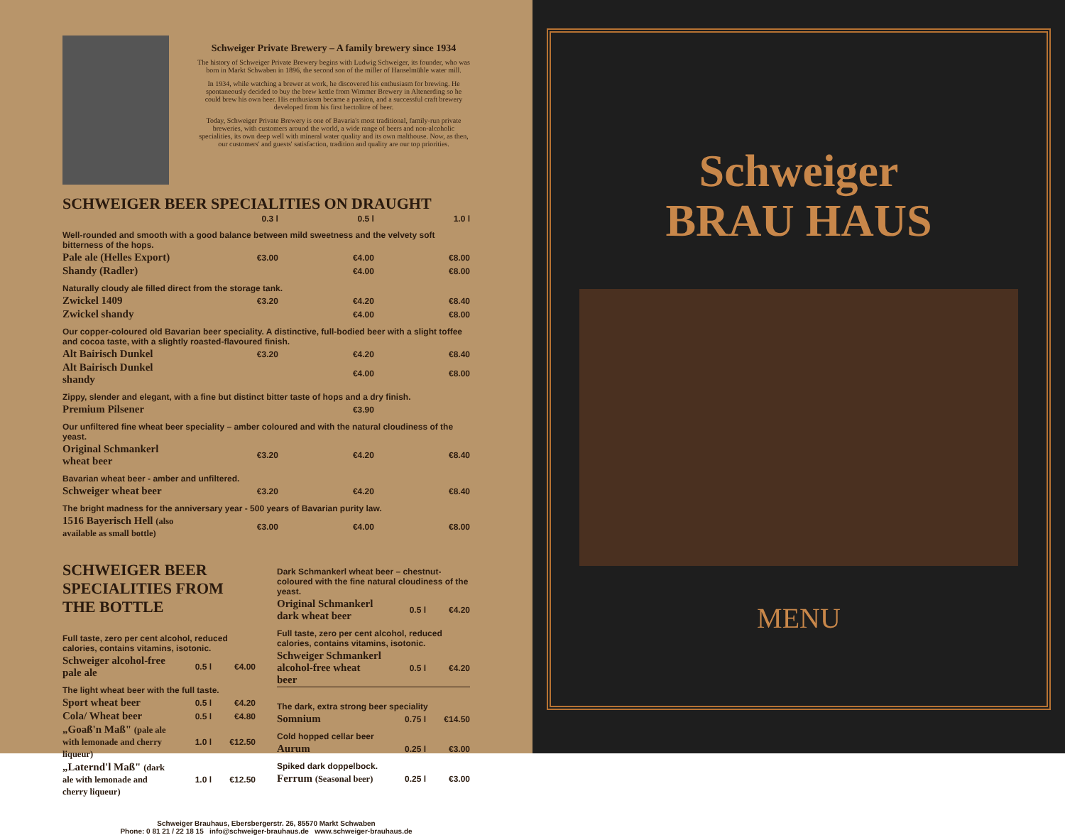Schweiger Private Brewery – A family brewery since 1934
The history of Schweiger Private Brewery begins with Ludwig Schweiger, its founder, who was born in Markt Schwaben in 1896, the second son of the miller of Hanselmühle water mill.
In 1934, while watching a brewer at work, he discovered his enthusiasm for brewing. He spontaneously decided to buy the brew kettle from Wimmer Brewery in Altenerding so he could brew his own beer. His enthusiasm became a passion, and a successful craft brewery developed from his first hectolitre of beer.
Today, Schweiger Private Brewery is one of Bavaria's most traditional, family-run private breweries, with customers around the world, a wide range of beers and non-alcoholic specialities, its own deep well with mineral water quality and its own malthouse. Now, as then, our customers' and guests' satisfaction, tradition and quality are our top priorities.
SCHWEIGER BEER SPECIALITIES ON DRAUGHT
| | 0.3 l | 0.5 l | 1.0 l |
| --- | --- | --- | --- |
| Well-rounded and smooth with a good balance between mild sweetness and the velvety soft bitterness of the hops. | | | |
| Pale ale (Helles Export) | €3.00 | €4.00 | €8.00 |
| Shandy (Radler) | | €4.00 | €8.00 |
| Naturally cloudy ale filled direct from the storage tank. | | | |
| Zwickel 1409 | €3.20 | €4.20 | €8.40 |
| Zwickel shandy | | €4.00 | €8.00 |
| Our copper-coloured old Bavarian beer speciality. A distinctive, full-bodied beer with a slight toffee and cocoa taste, with a slightly roasted-flavoured finish. | | | |
| Alt Bairisch Dunkel | €3.20 | €4.20 | €8.40 |
| Alt Bairisch Dunkel shandy | | €4.00 | €8.00 |
| Zippy, slender and elegant, with a fine but distinct bitter taste of hops and a dry finish. | | | |
| Premium Pilsener | | €3.90 | |
| Our unfiltered fine wheat beer speciality – amber coloured and with the natural cloudiness of the yeast. | | | |
| Original Schmankerl wheat beer | €3.20 | €4.20 | €8.40 |
| Bavarian wheat beer - amber and unfiltered. | | | |
| Schweiger wheat beer | €3.20 | €4.20 | €8.40 |
| The bright madness for the anniversary year - 500 years of Bavarian purity law. | | | |
| 1516 Bayerisch Hell (also available as small bottle) | €3.00 | €4.00 | €8.00 |
SCHWEIGER BEER SPECIALITIES FROM THE BOTTLE
| Full taste, zero per cent alcohol, reduced calories, contains vitamins, isotonic. | | |
| Schweiger alcohol-free pale ale | 0.5 l | €4.00 |
| The light wheat beer with the full taste. | | |
| Sport wheat beer | 0.5 l | €4.20 |
| Cola/ Wheat beer | 0.5 l | €4.80 |
| „Goaß'n Maß" (pale ale with lemonade and cherry liqueur) | 1.0 l | €12.50 |
| „Laternd'l Maß" (dark ale with lemonade and cherry liqueur) | 1.0 l | €12.50 |
| Dark Schmankerl wheat beer – chestnut-coloured with the fine natural cloudiness of the yeast. | | |
| Original Schmankerl dark wheat beer | 0.5 l | €4.20 |
| Full taste, zero per cent alcohol, reduced calories, contains vitamins, isotonic. | | |
| Schweiger Schmankerl alcohol-free wheat beer | 0.5 l | €4.20 |
| The dark, extra strong beer speciality | | |
| Somnium | 0.75 l | €14.50 |
| Cold hopped cellar beer | | |
| Aurum | 0.25 l | €3.00 |
| Spiked dark doppelbock. | | |
| Ferrum (Seasonal beer) | 0.25 l | €3.00 |
Schweiger Brauhaus, Ebersbergerstr. 26, 85570 Markt Schwaben
Phone: 0 81 21 / 22 18 15 info@schweiger-brauhaus.de www.schweiger-brauhaus.de
Schweiger
BRAU HAUS
MENU